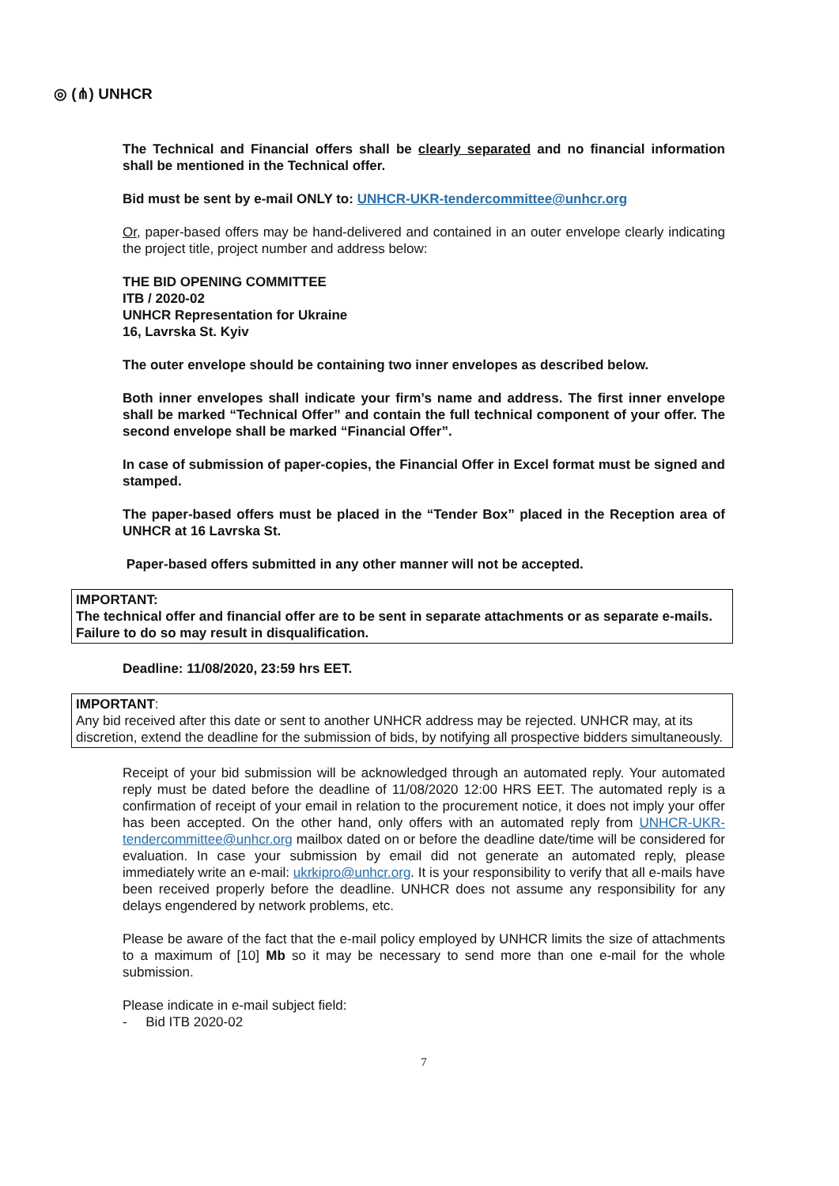◎ (⋔) UNHCR
The Technical and Financial offers shall be clearly separated and no financial information shall be mentioned in the Technical offer.
Bid must be sent by e-mail ONLY to: UNHCR-UKR-tendercommittee@unhcr.org
Or, paper-based offers may be hand-delivered and contained in an outer envelope clearly indicating the project title, project number and address below:
THE BID OPENING COMMITTEE
ITB / 2020-02
UNHCR Representation for Ukraine
16, Lavrska St. Kyiv
The outer envelope should be containing two inner envelopes as described below.
Both inner envelopes shall indicate your firm’s name and address. The first inner envelope shall be marked “Technical Offer” and contain the full technical component of your offer. The second envelope shall be marked “Financial Offer”.
In case of submission of paper-copies, the Financial Offer in Excel format must be signed and stamped.
The paper-based offers must be placed in the “Tender Box” placed in the Reception area of UNHCR at 16 Lavrska St.
Paper-based offers submitted in any other manner will not be accepted.
IMPORTANT:
The technical offer and financial offer are to be sent in separate attachments or as separate e-mails. Failure to do so may result in disqualification.
Deadline: 11/08/2020, 23:59 hrs EET.
IMPORTANT:
Any bid received after this date or sent to another UNHCR address may be rejected. UNHCR may, at its discretion, extend the deadline for the submission of bids, by notifying all prospective bidders simultaneously.
Receipt of your bid submission will be acknowledged through an automated reply. Your automated reply must be dated before the deadline of 11/08/2020 12:00 HRS EET. The automated reply is a confirmation of receipt of your email in relation to the procurement notice, it does not imply your offer has been accepted. On the other hand, only offers with an automated reply from UNHCR-UKR-tendercommittee@unhcr.org mailbox dated on or before the deadline date/time will be considered for evaluation. In case your submission by email did not generate an automated reply, please immediately write an e-mail: ukrkipro@unhcr.org. It is your responsibility to verify that all e-mails have been received properly before the deadline. UNHCR does not assume any responsibility for any delays engendered by network problems, etc.
Please be aware of the fact that the e-mail policy employed by UNHCR limits the size of attachments to a maximum of [10] Mb so it may be necessary to send more than one e-mail for the whole submission.
Please indicate in e-mail subject field:
- Bid ITB 2020-02
7